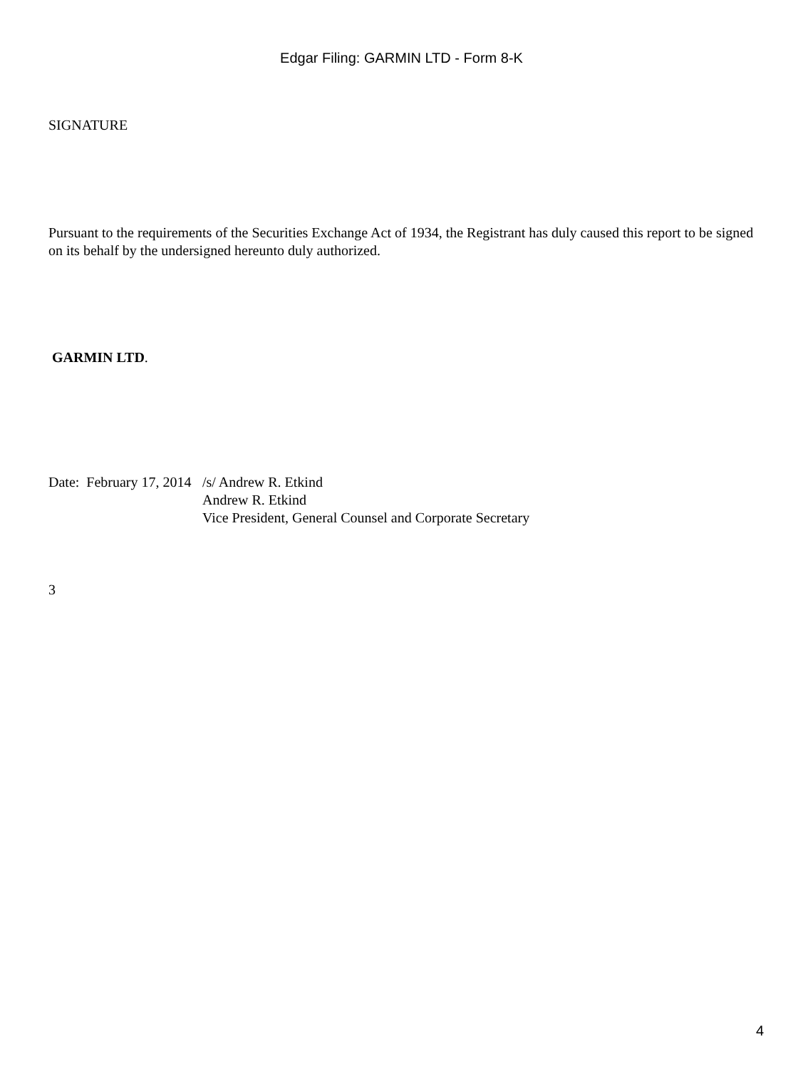Edgar Filing: GARMIN LTD - Form 8-K
SIGNATURE
Pursuant to the requirements of the Securities Exchange Act of 1934, the Registrant has duly caused this report to be signed on its behalf by the undersigned hereunto duly authorized.
GARMIN LTD.
| Date: February 17, 2014 | /s/ Andrew R. Etkind |
| | Andrew R. Etkind |
| | Vice President, General Counsel and Corporate Secretary |
3
4